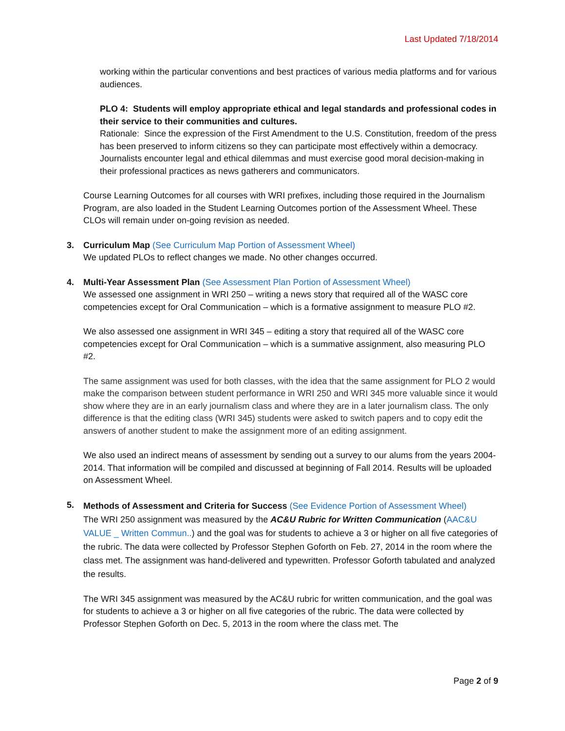Last Updated 7/18/2014
working within the particular conventions and best practices of various media platforms and for various audiences.
PLO 4: Students will employ appropriate ethical and legal standards and professional codes in their service to their communities and cultures.
Rationale: Since the expression of the First Amendment to the U.S. Constitution, freedom of the press has been preserved to inform citizens so they can participate most effectively within a democracy. Journalists encounter legal and ethical dilemmas and must exercise good moral decision-making in their professional practices as news gatherers and communicators.
Course Learning Outcomes for all courses with WRI prefixes, including those required in the Journalism Program, are also loaded in the Student Learning Outcomes portion of the Assessment Wheel. These CLOs will remain under on-going revision as needed.
3. Curriculum Map (See Curriculum Map Portion of Assessment Wheel)
We updated PLOs to reflect changes we made. No other changes occurred.
4. Multi-Year Assessment Plan (See Assessment Plan Portion of Assessment Wheel)
We assessed one assignment in WRI 250 – writing a news story that required all of the WASC core competencies except for Oral Communication – which is a formative assignment to measure PLO #2.
We also assessed one assignment in WRI 345 – editing a story that required all of the WASC core competencies except for Oral Communication – which is a summative assignment, also measuring PLO #2.
The same assignment was used for both classes, with the idea that the same assignment for PLO 2 would make the comparison between student performance in WRI 250 and WRI 345 more valuable since it would show where they are in an early journalism class and where they are in a later journalism class. The only difference is that the editing class (WRI 345) students were asked to switch papers and to copy edit the answers of another student to make the assignment more of an editing assignment.
We also used an indirect means of assessment by sending out a survey to our alums from the years 2004-2014. That information will be compiled and discussed at beginning of Fall 2014. Results will be uploaded on Assessment Wheel.
5.
Methods of Assessment and Criteria for Success (See Evidence Portion of Assessment Wheel)
The WRI 250 assignment was measured by the AC&U Rubric for Written Communication (AAC&U VALUE _ Written Commun..) and the goal was for students to achieve a 3 or higher on all five categories of the rubric. The data were collected by Professor Stephen Goforth on Feb. 27, 2014 in the room where the class met. The assignment was hand-delivered and typewritten. Professor Goforth tabulated and analyzed the results.
The WRI 345 assignment was measured by the AC&U rubric for written communication, and the goal was for students to achieve a 3 or higher on all five categories of the rubric. The data were collected by Professor Stephen Goforth on Dec. 5, 2013 in the room where the class met. The
Page 2 of 9